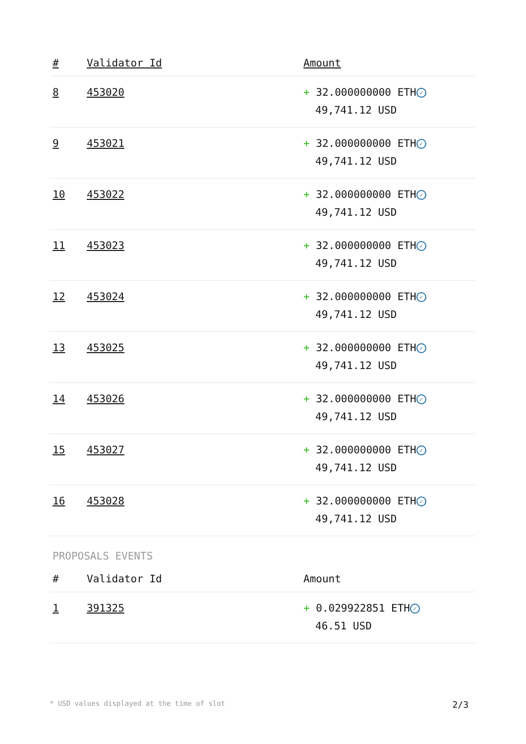| # | Validator Id | Amount |
| --- | --- | --- |
| 8 | 453020 | + 32.000000000 ETH ✓ 49,741.12 USD |
| 9 | 453021 | + 32.000000000 ETH ✓ 49,741.12 USD |
| 10 | 453022 | + 32.000000000 ETH ✓ 49,741.12 USD |
| 11 | 453023 | + 32.000000000 ETH ✓ 49,741.12 USD |
| 12 | 453024 | + 32.000000000 ETH ✓ 49,741.12 USD |
| 13 | 453025 | + 32.000000000 ETH ✓ 49,741.12 USD |
| 14 | 453026 | + 32.000000000 ETH ✓ 49,741.12 USD |
| 15 | 453027 | + 32.000000000 ETH ✓ 49,741.12 USD |
| 16 | 453028 | + 32.000000000 ETH ✓ 49,741.12 USD |
PROPOSALS EVENTS
| # | Validator Id | Amount |
| --- | --- | --- |
| 1 | 391325 | + 0.029922851 ETH ✓ 46.51 USD |
* USD values displayed at the time of slot 2/3